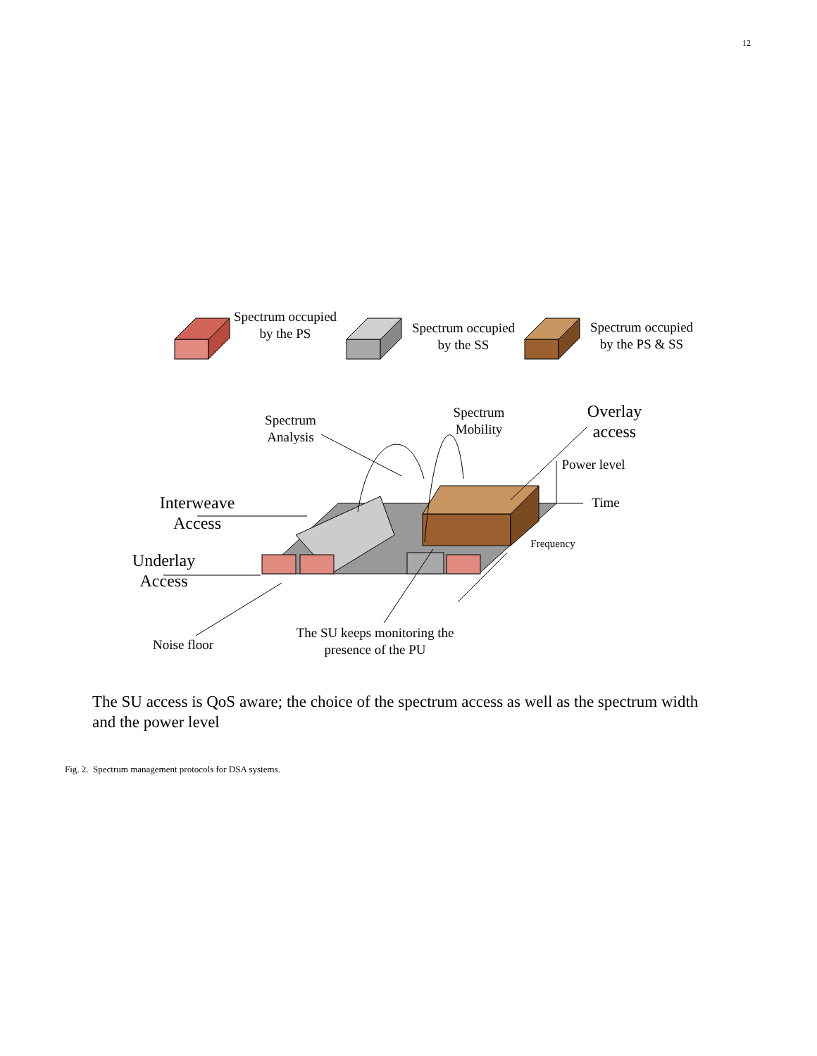12
Spectrum occupied by the PS
Spectrum occupied by the SS
Spectrum occupied by the PS & SS
Spectrum Analysis
Spectrum Mobility
Overlay access
Power level
Time
Frequency
Interweave Access
Underlay Access
Noise floor
The SU keeps monitoring the presence of the PU
The SU access is QoS aware; the choice of the spectrum access as well as the spectrum width and the power level
Fig. 2. Spectrum management protocols for DSA systems.